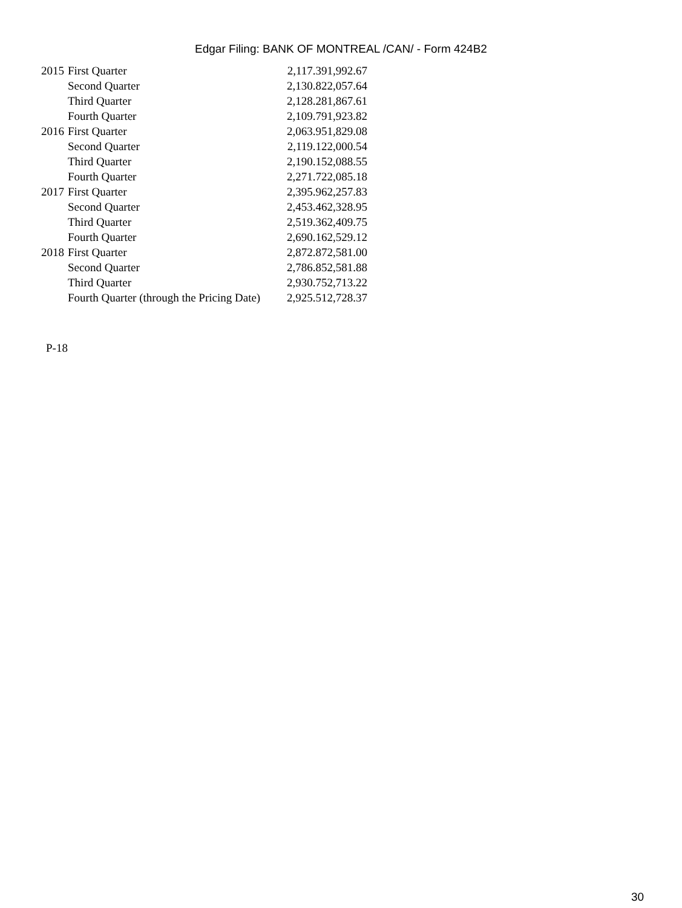Edgar Filing: BANK OF MONTREAL /CAN/ - Form 424B2
| 2015 | First Quarter | 2,117.39 | 1,992.67 |
| | Second Quarter | 2,130.82 | 2,057.64 |
| | Third Quarter | 2,128.28 | 1,867.61 |
| | Fourth Quarter | 2,109.79 | 1,923.82 |
| 2016 | First Quarter | 2,063.95 | 1,829.08 |
| | Second Quarter | 2,119.12 | 2,000.54 |
| | Third Quarter | 2,190.15 | 2,088.55 |
| | Fourth Quarter | 2,271.72 | 2,085.18 |
| 2017 | First Quarter | 2,395.96 | 2,257.83 |
| | Second Quarter | 2,453.46 | 2,328.95 |
| | Third Quarter | 2,519.36 | 2,409.75 |
| | Fourth Quarter | 2,690.16 | 2,529.12 |
| 2018 | First Quarter | 2,872.87 | 2,581.00 |
| | Second Quarter | 2,786.85 | 2,581.88 |
| | Third Quarter | 2,930.75 | 2,713.22 |
| | Fourth Quarter (through the Pricing Date) | 2,925.51 | 2,728.37 |
P-18
30